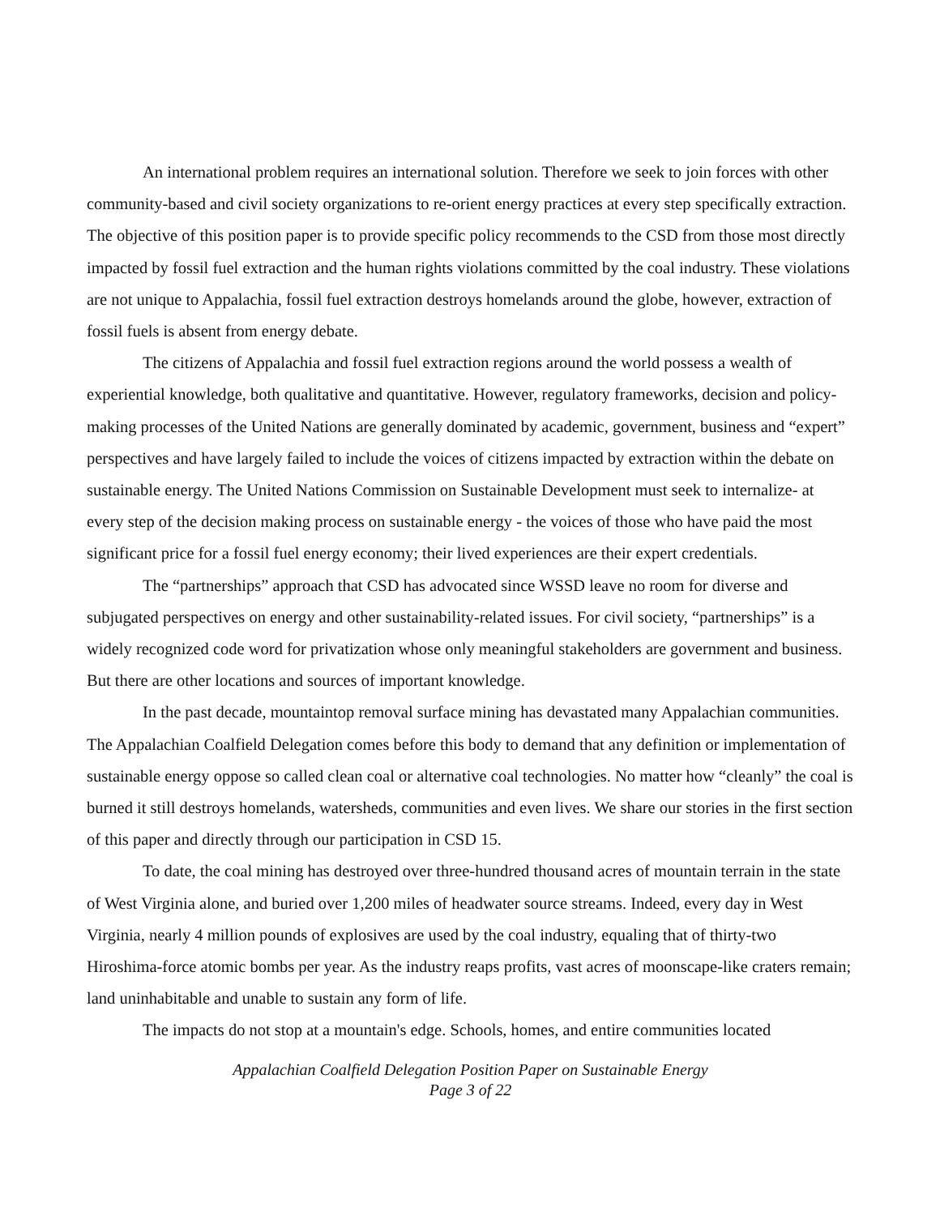An international problem requires an international solution. Therefore we seek to join forces with other community-based and civil society organizations to re-orient energy practices at every step specifically extraction. The objective of this position paper is to provide specific policy recommends to the CSD from those most directly impacted by fossil fuel extraction and the human rights violations committed by the coal industry. These violations are not unique to Appalachia, fossil fuel extraction destroys homelands around the globe, however, extraction of fossil fuels is absent from energy debate.
The citizens of Appalachia and fossil fuel extraction regions around the world possess a wealth of experiential knowledge, both qualitative and quantitative. However, regulatory frameworks, decision and policy-making processes of the United Nations are generally dominated by academic, government, business and “expert” perspectives and have largely failed to include the voices of citizens impacted by extraction within the debate on sustainable energy. The United Nations Commission on Sustainable Development must seek to internalize- at every step of the decision making process on sustainable energy - the voices of those who have paid the most significant price for a fossil fuel energy economy; their lived experiences are their expert credentials.
The “partnerships” approach that CSD has advocated since WSSD leave no room for diverse and subjugated perspectives on energy and other sustainability-related issues. For civil society, “partnerships” is a widely recognized code word for privatization whose only meaningful stakeholders are government and business. But there are other locations and sources of important knowledge.
In the past decade, mountaintop removal surface mining has devastated many Appalachian communities. The Appalachian Coalfield Delegation comes before this body to demand that any definition or implementation of sustainable energy oppose so called clean coal or alternative coal technologies. No matter how “cleanly” the coal is burned it still destroys homelands, watersheds, communities and even lives. We share our stories in the first section of this paper and directly through our participation in CSD 15.
To date, the coal mining has destroyed over three-hundred thousand acres of mountain terrain in the state of West Virginia alone, and buried over 1,200 miles of headwater source streams. Indeed, every day in West Virginia, nearly 4 million pounds of explosives are used by the coal industry, equaling that of thirty-two Hiroshima-force atomic bombs per year. As the industry reaps profits, vast acres of moonscape-like craters remain; land uninhabitable and unable to sustain any form of life.
The impacts do not stop at a mountain's edge. Schools, homes, and entire communities located
Appalachian Coalfield Delegation Position Paper on Sustainable Energy
Page 3 of 22